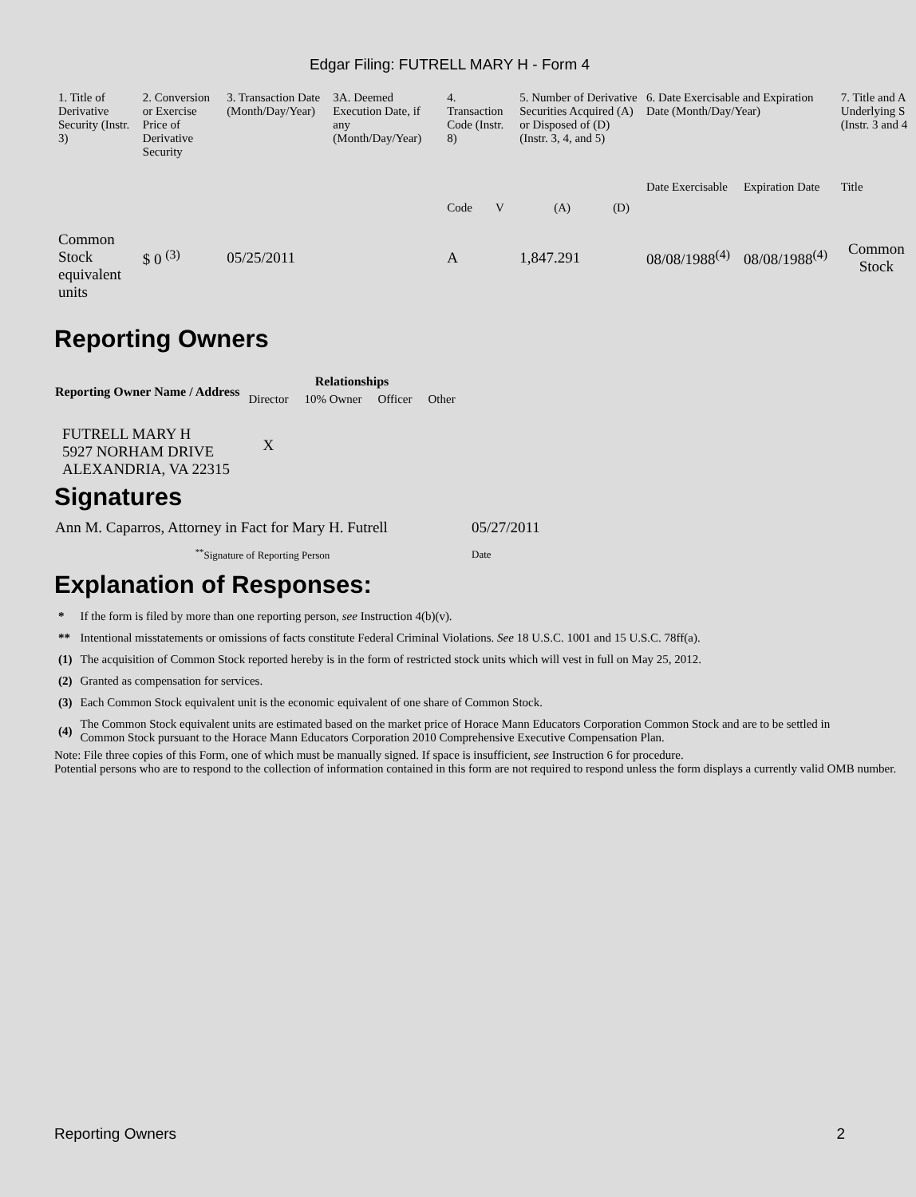Edgar Filing: FUTRELL MARY H - Form 4
| 1. Title of Derivative Security (Instr. 3) | 2. Conversion or Exercise Price of Derivative Security | 3. Transaction Date (Month/Day/Year) | 3A. Deemed Execution Date, if any (Month/Day/Year) | 4. Transaction Code (Instr. 8) | | 5. Number of Derivative Securities Acquired (A) or Disposed of (D) (Instr. 3, 4, and 5) | | 6. Date Exercisable and Expiration Date (Month/Day/Year) | | 7. Title and A Underlying S (Instr. 3 and 4 |
| | | | | Code | V | (A) | (D) | Date Exercisable | Expiration Date | Title |
| Common Stock equivalent units | $ 0 <sup>(3)</sup> | 05/25/2011 | | A | | 1,847.291 | | 08/08/1988<sup>(4)</sup> | 08/08/1988<sup>(4)</sup> | Common Stock |
Reporting Owners
| Reporting Owner Name / Address | Relationships | | | |
| --- | --- | --- | --- | --- |
| | Director | 10% Owner | Officer | Other |
| FUTRELL MARY H 5927 NORHAM DRIVE ALEXANDRIA, VA 22315 | X | | | |
Signatures
| Ann M. Caparros, Attorney in Fact for Mary H. Futrell | 05/27/2011 |
| <sup>**</sup> Signature of Reporting Person | Date |
Explanation of Responses:
| * | If the form is filed by more than one reporting person, see Instruction 4(b)(v). |
| ** | Intentional misstatements or omissions of facts constitute Federal Criminal Violations. See 18 U.S.C. 1001 and 15 U.S.C. 78ff(a). |
| (1) | The acquisition of Common Stock reported hereby is in the form of restricted stock units which will vest in full on May 25, 2012. |
| (2) | Granted as compensation for services. |
| (3) | Each Common Stock equivalent unit is the economic equivalent of one share of Common Stock. |
| (4) | The Common Stock equivalent units are estimated based on the market price of Horace Mann Educators Corporation Common Stock and are to be settled in Common Stock pursuant to the Horace Mann Educators Corporation 2010 Comprehensive Executive Compensation Plan. |
Note: File three copies of this Form, one of which must be manually signed. If space is insufficient, see Instruction 6 for procedure.
Potential persons who are to respond to the collection of information contained in this form are not required to respond unless the form displays a currently valid OMB number.
Reporting Owners 2